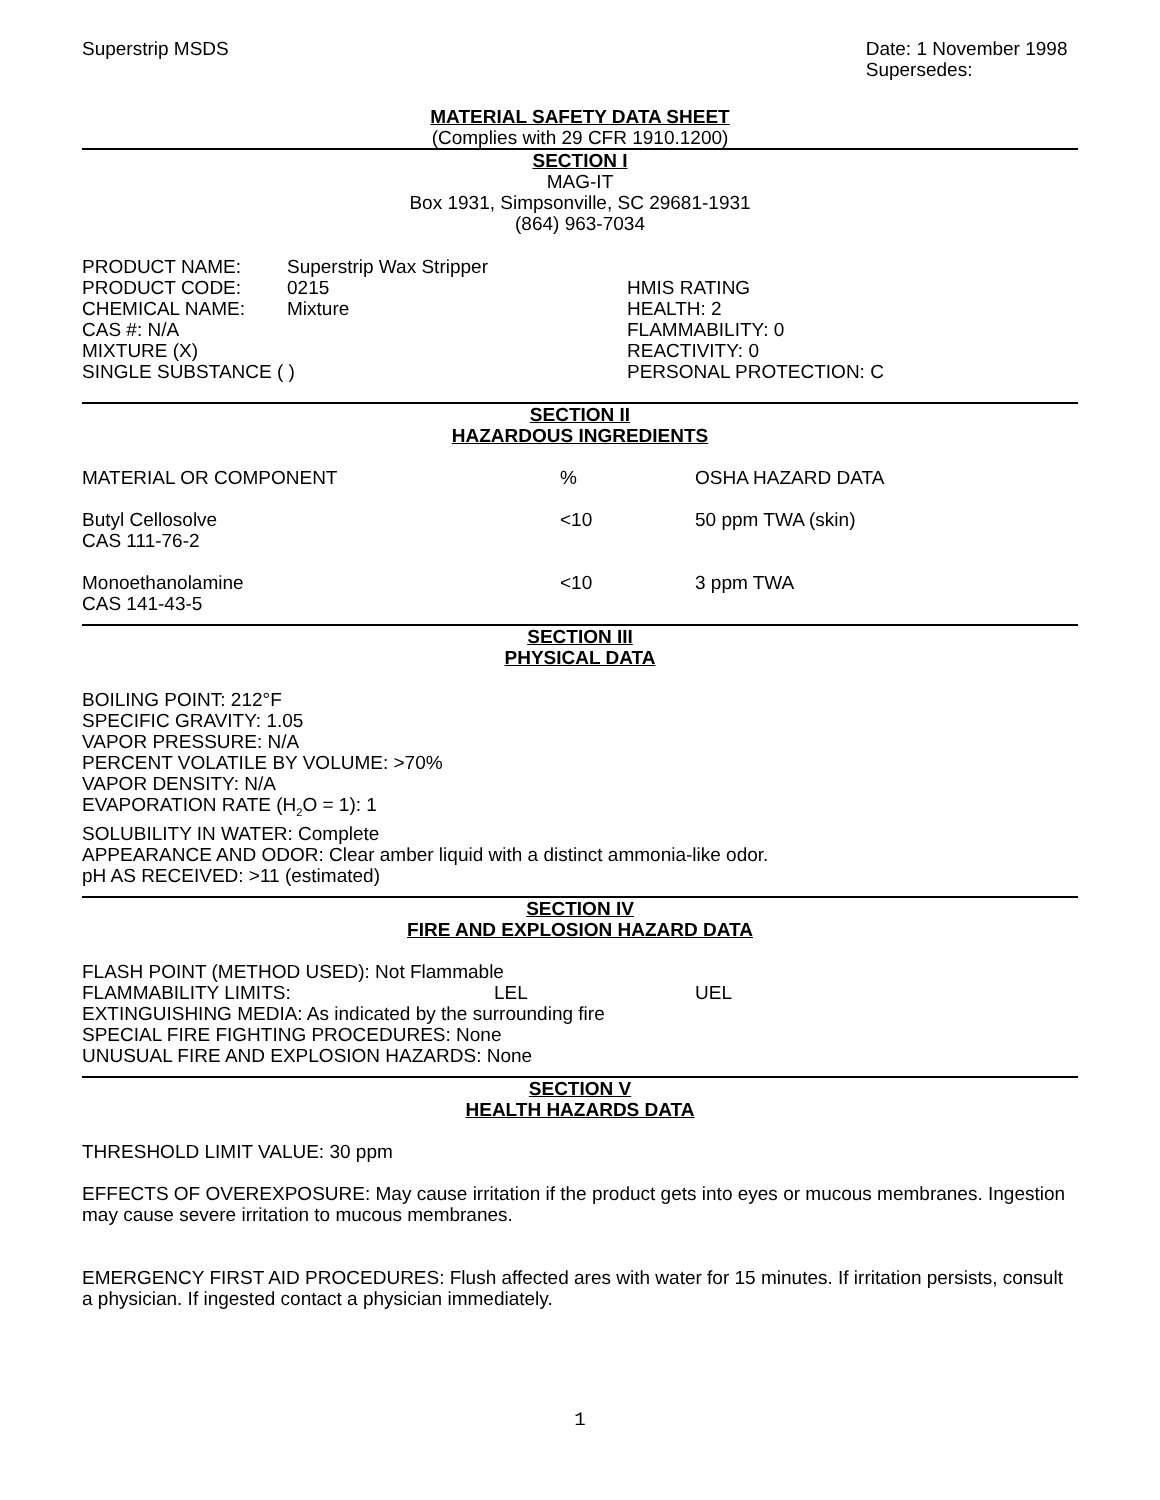Superstrip MSDS Date: 1 November 1998
Supersedes:
MATERIAL SAFETY DATA SHEET
(Complies with 29 CFR 1910.1200)
SECTION I
MAG-IT
Box 1931, Simpsonville, SC 29681-1931
(864) 963-7034
| PRODUCT NAME: | Superstrip Wax Stripper | |
| PRODUCT CODE: | 0215 | HMIS RATING |
| CHEMICAL NAME: | Mixture | HEALTH: 2 |
| CAS #: N/A | | FLAMMABILITY: 0 |
| MIXTURE (X) | | REACTIVITY: 0 |
| SINGLE SUBSTANCE ( ) | | PERSONAL PROTECTION: C |
SECTION II
HAZARDOUS INGREDIENTS
| MATERIAL OR COMPONENT | % | OSHA HAZARD DATA |
| Butyl Cellosolve CAS 111-76-2 | <10 | 50 ppm TWA (skin) |
| Monoethanolamine CAS 141-43-5 | <10 | 3 ppm TWA |
SECTION III
PHYSICAL DATA
BOILING POINT: 212°F
SPECIFIC GRAVITY: 1.05
VAPOR PRESSURE: N/A
PERCENT VOLATILE BY VOLUME: >70%
VAPOR DENSITY: N/A
EVAPORATION RATE (H<sub>2</sub>O = 1): 1
SOLUBILITY IN WATER: Complete
APPEARANCE AND ODOR: Clear amber liquid with a distinct ammonia-like odor.
pH AS RECEIVED: >11 (estimated)
SECTION IV
FIRE AND EXPLOSION HAZARD DATA
FLASH POINT (METHOD USED): Not Flammable
| FLAMMABILITY LIMITS: | LEL | UEL |
EXTINGUISHING MEDIA: As indicated by the surrounding fire
SPECIAL FIRE FIGHTING PROCEDURES: None
UNUSUAL FIRE AND EXPLOSION HAZARDS: None
SECTION V
HEALTH HAZARDS DATA
THRESHOLD LIMIT VALUE: 30 ppm
EFFECTS OF OVEREXPOSURE: May cause irritation if the product gets into eyes or mucous membranes. Ingestion may cause severe irritation to mucous membranes.
EMERGENCY FIRST AID PROCEDURES: Flush affected ares with water for 15 minutes. If irritation persists, consult a physician. If ingested contact a physician immediately.
1